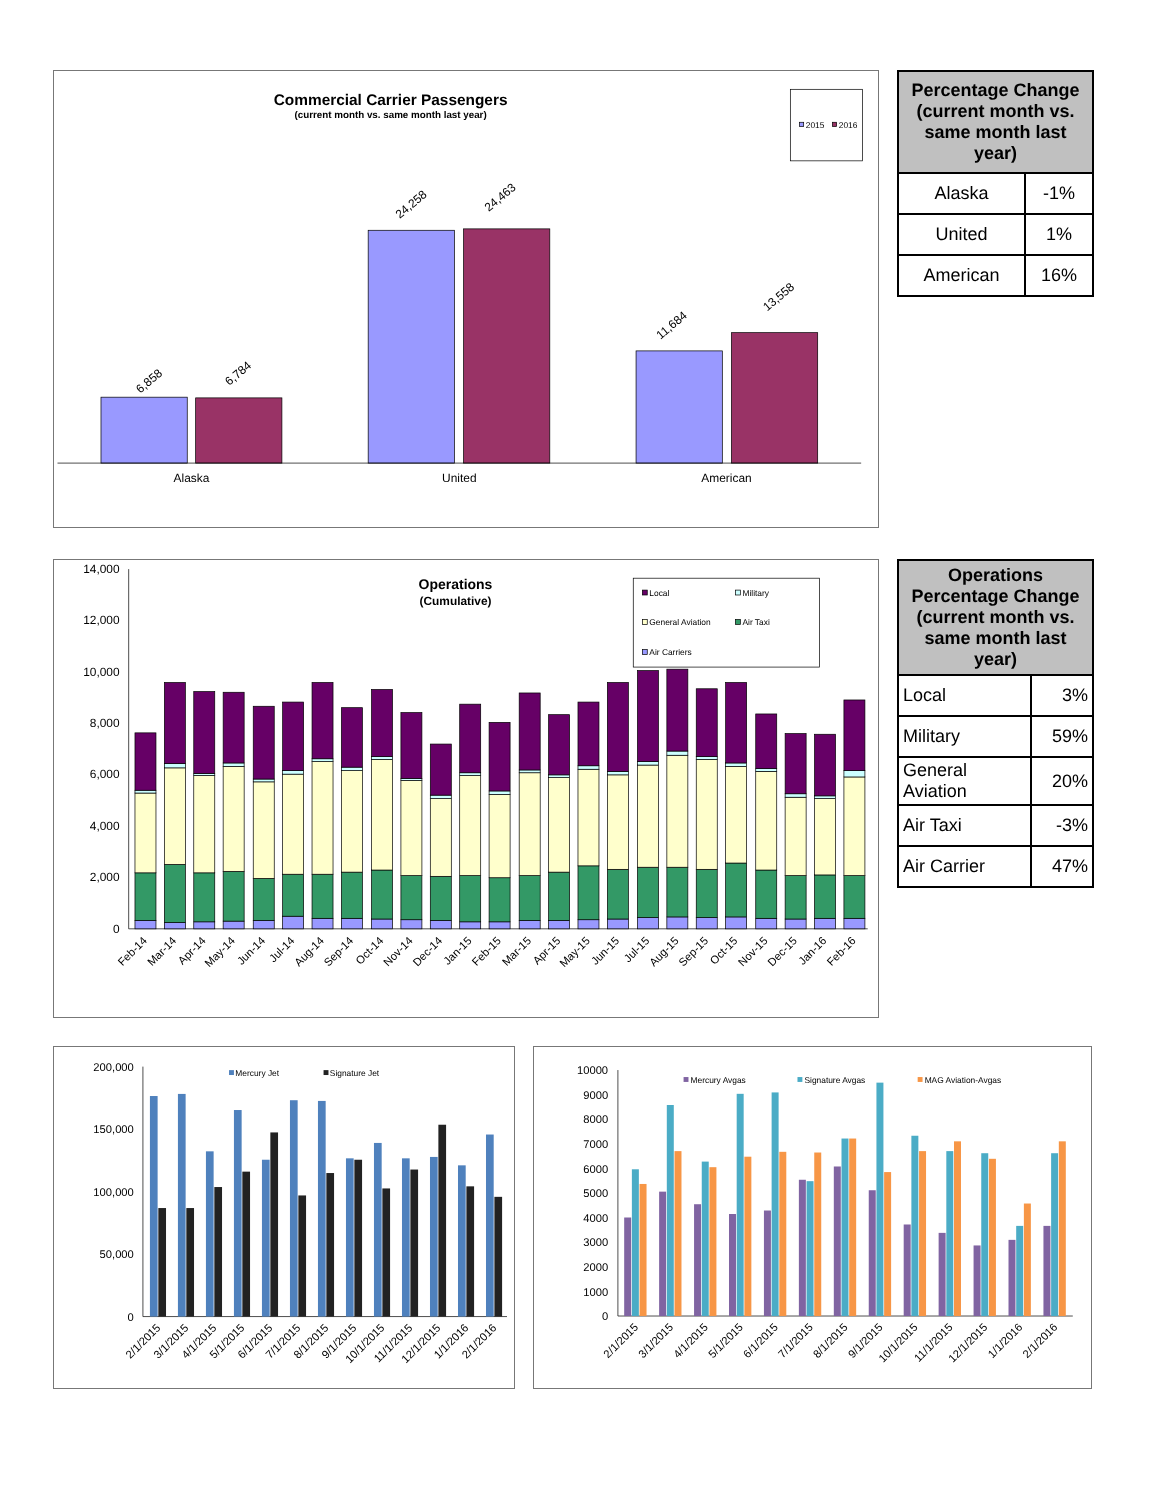Commercial Carrier Passengers
(current month vs. same month last year)
2015
2016
6,858
6,784
24,258
24,463
11,684
13,558
Alaska
United
American
| Percentage Change (current month vs. same month last year) | |
| --- | --- |
| Alaska | -1% |
| United | 1% |
| American | 16% |
Operations
(Cumulative)
Local
Military
General Aviation
Air Taxi
Air Carriers
14,000
12,000
10,000
8,000
6,000
4,000
2,000
0
Feb-14
Mar-14
Apr-14
May-14
Jun-14
Jul-14
Aug-14
Sep-14
Oct-14
Nov-14
Dec-14
Jan-15
Feb-15
Mar-15
Apr-15
May-15
Jun-15
Jul-15
Aug-15
Sep-15
Oct-15
Nov-15
Dec-15
Jan-16
Feb-16
| Operations Percentage Change (current month vs. same month last year) | |
| --- | --- |
| Local | 3% |
| Military | 59% |
| General Aviation | 20% |
| Air Taxi | -3% |
| Air Carrier | 47% |
Mercury Jet
Signature Jet
200,000
150,000
100,000
50,000
0
2/1/2015
3/1/2015
4/1/2015
5/1/2015
6/1/2015
7/1/2015
8/1/2015
9/1/2015
10/1/2015
11/1/2015
12/1/2015
1/1/2016
2/1/2016
Mercury Avgas
Signature Avgas
MAG Aviation-Avgas
10000
9000
8000
7000
6000
5000
4000
3000
2000
1000
0
2/1/2015
3/1/2015
4/1/2015
5/1/2015
6/1/2015
7/1/2015
8/1/2015
9/1/2015
10/1/2015
11/1/2015
12/1/2015
1/1/2016
2/1/2016